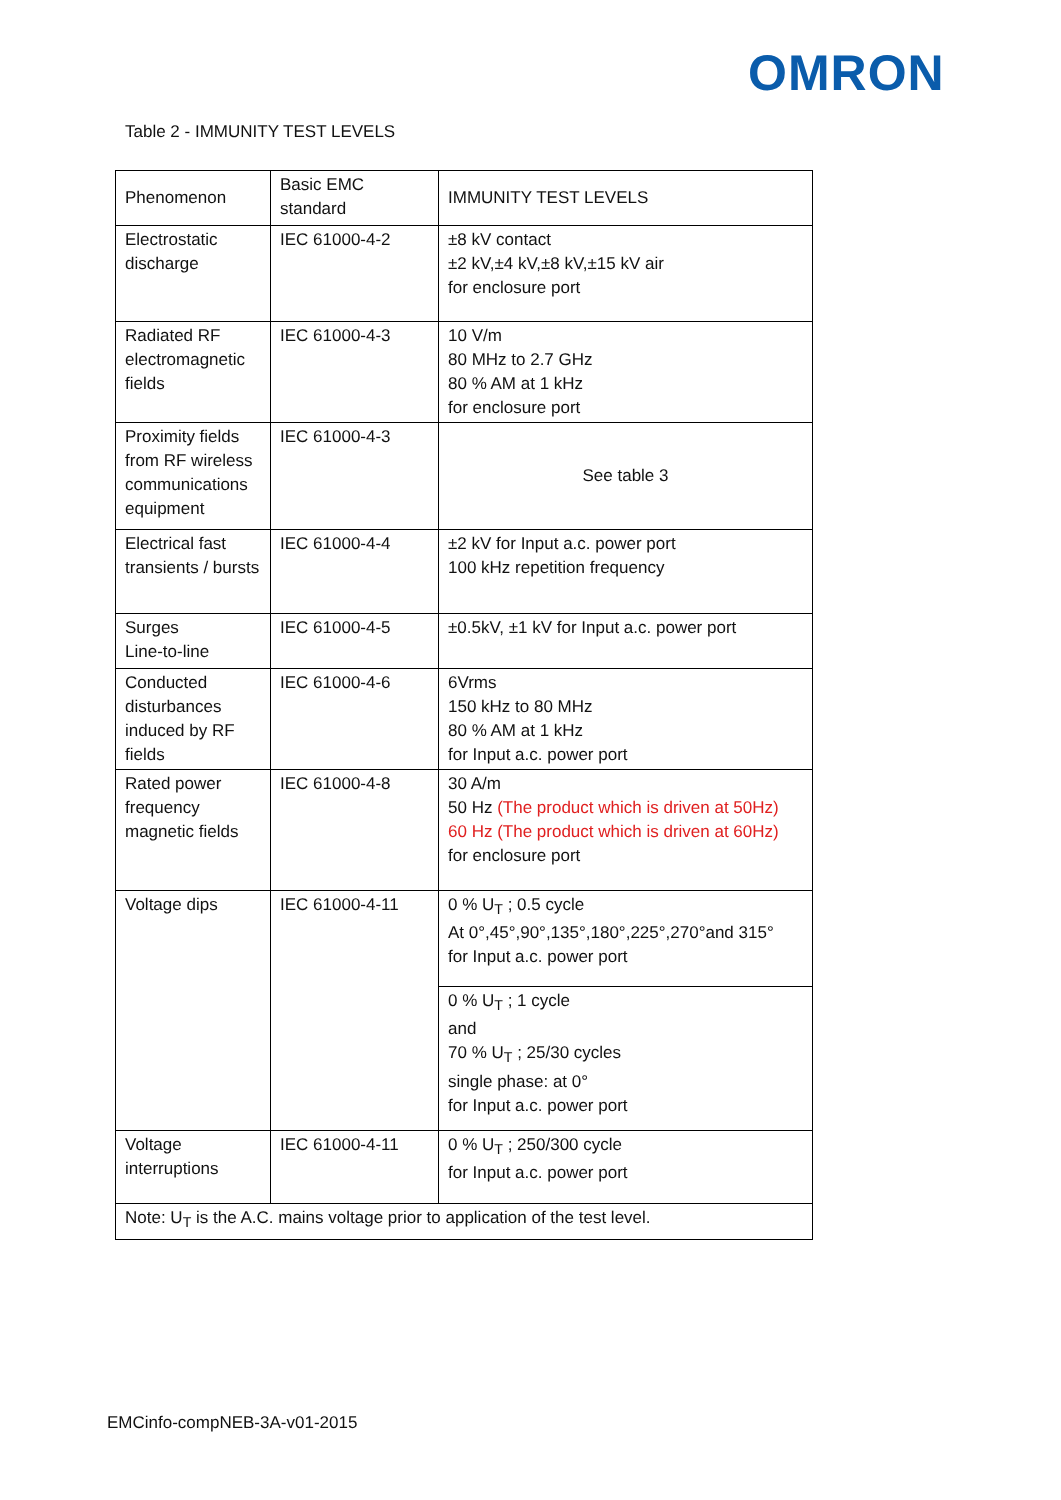OMRON
Table 2 - IMMUNITY TEST LEVELS
| Phenomenon | Basic EMC standard | IMMUNITY TEST LEVELS |
| Electrostatic discharge | IEC 61000-4-2 | ±8 kV contact ±2 kV,±4 kV,±8 kV,±15 kV air for enclosure port |
| Radiated RF electromagnetic fields | IEC 61000-4-3 | 10 V/m 80 MHz to 2.7 GHz 80 % AM at 1 kHz for enclosure port |
| Proximity fields from RF wireless communications equipment | IEC 61000-4-3 | See table 3 |
| Electrical fast transients / bursts | IEC 61000-4-4 | ±2 kV for Input a.c. power port 100 kHz repetition frequency |
| Surges Line-to-line | IEC 61000-4-5 | ±0.5kV, ±1 kV for Input a.c. power port |
| Conducted disturbances induced by RF fields | IEC 61000-4-6 | 6Vrms 150 kHz to 80 MHz 80 % AM at 1 kHz for Input a.c. power port |
| Rated power frequency magnetic fields | IEC 61000-4-8 | 30 A/m 50 Hz (The product which is driven at 50Hz) 60 Hz (The product which is driven at 60Hz) for enclosure port |
| Voltage dips | IEC 61000-4-11 | 0 % U<sub>T</sub> ; 0.5 cycle At 0°,45°,90°,135°,180°,225°,270°and 315° for Input a.c. power port |
| | | 0 % U<sub>T</sub> ; 1 cycle and 70 % U<sub>T</sub> ; 25/30 cycles single phase: at 0° for Input a.c. power port |
| Voltage interruptions | IEC 61000-4-11 | 0 % U<sub>T</sub> ; 250/300 cycle for Input a.c. power port |
| Note: U<sub>T</sub> is the A.C. mains voltage prior to application of the test level. | | |
EMCinfo-compNEB-3A-v01-2015